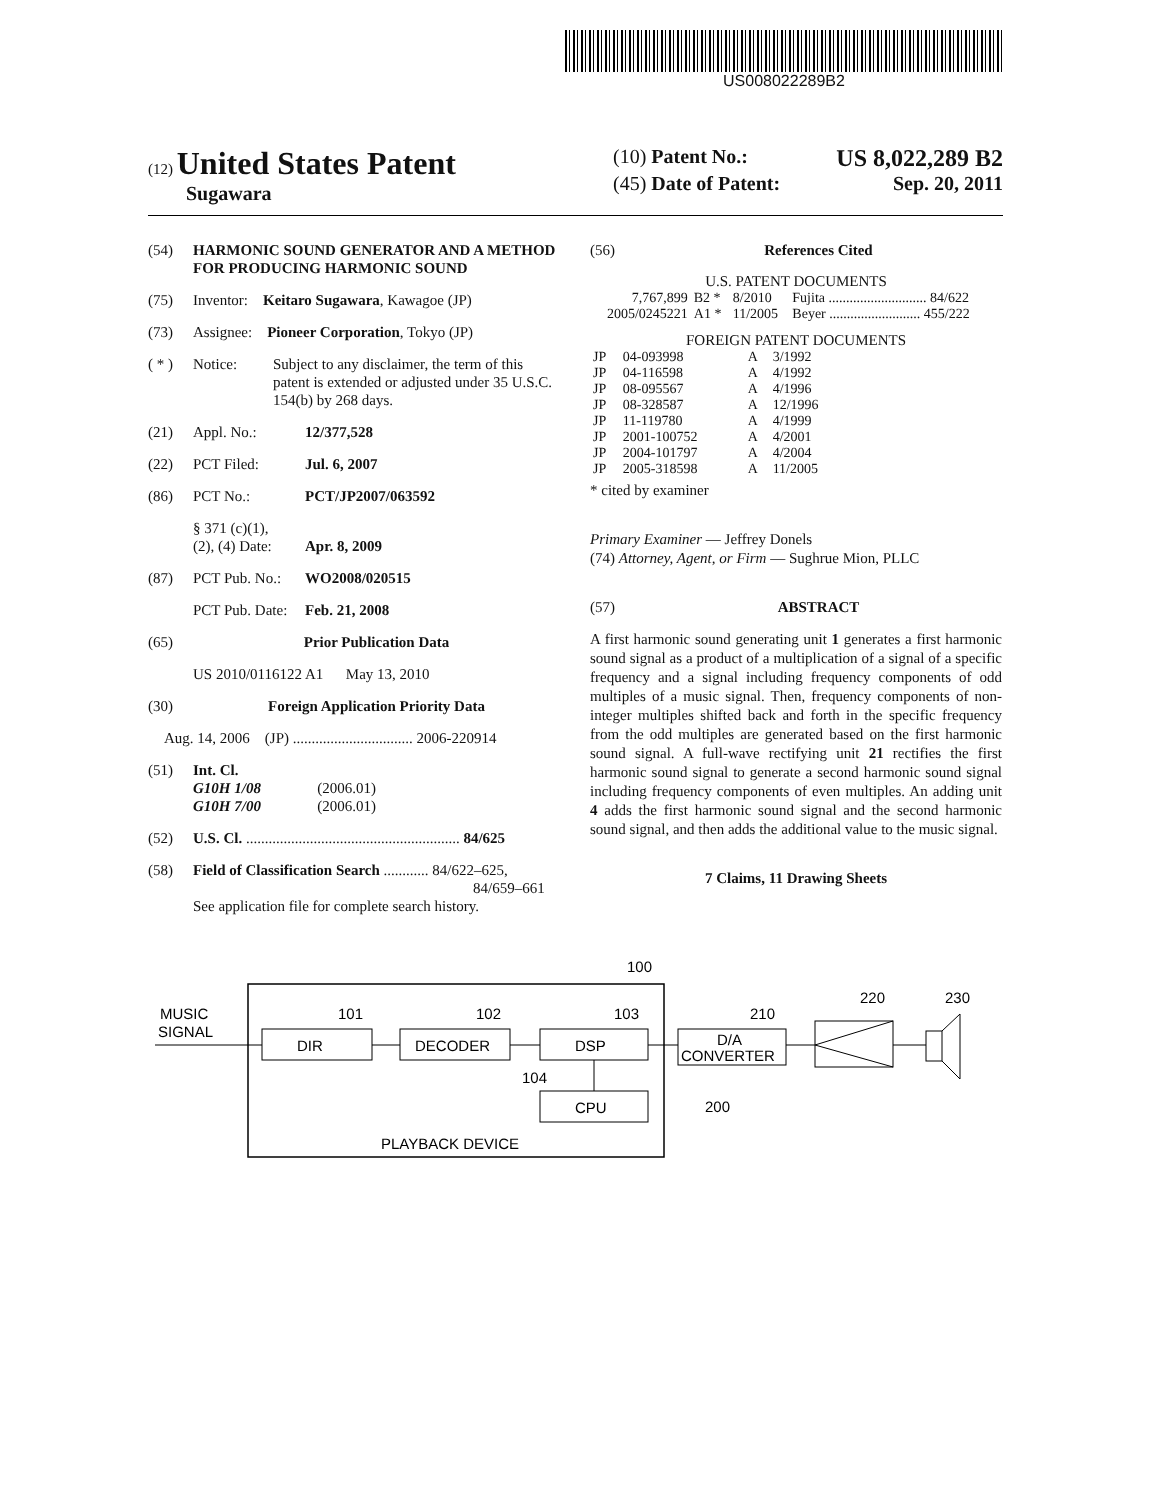US008022289B2
(12) United States Patent
Sugawara
(10) Patent No.: US 8,022,289 B2
(45) Date of Patent: Sep. 20, 2011
(54) HARMONIC SOUND GENERATOR AND A METHOD FOR PRODUCING HARMONIC SOUND
(75) Inventor: Keitaro Sugawara, Kawagoe (JP)
(73) Assignee: Pioneer Corporation, Tokyo (JP)
( * ) Notice: Subject to any disclaimer, the term of this patent is extended or adjusted under 35 U.S.C. 154(b) by 268 days.
(21) Appl. No.: 12/377,528
(22) PCT Filed: Jul. 6, 2007
(86) PCT No.: PCT/JP2007/063592
§ 371 (c)(1),
(2), (4) Date:
Apr. 8, 2009
(87) PCT Pub. No.: WO2008/020515
PCT Pub. Date: Feb. 21, 2008
(65) Prior Publication Data
US 2010/0116122 A1 May 13, 2010
(30) Foreign Application Priority Data
Aug. 14, 2006 (JP) ................................ 2006-220914
(51) Int. Cl.
G10H 1/08 (2006.01)
G10H 7/00 (2006.01)
(52) U.S. Cl. ......................................................... 84/625
(58) Field of Classification Search ............ 84/622–625,
84/659–661
See application file for complete search history.
(56) References Cited
U.S. PATENT DOCUMENTS
| 7,767,899 | B2 * | 8/2010 | Fujita ............................ 84/622 |
| 2005/0245221 | A1 * | 11/2005 | Beyer .......................... 455/222 |
FOREIGN PATENT DOCUMENTS
| JP | 04-093998 | A | 3/1992 |
| JP | 04-116598 | A | 4/1992 |
| JP | 08-095567 | A | 4/1996 |
| JP | 08-328587 | A | 12/1996 |
| JP | 11-119780 | A | 4/1999 |
| JP | 2001-100752 | A | 4/2001 |
| JP | 2004-101797 | A | 4/2004 |
| JP | 2005-318598 | A | 11/2005 |
* cited by examiner
Primary Examiner — Jeffrey Donels
(74) Attorney, Agent, or Firm — Sughrue Mion, PLLC
(57) ABSTRACT
A first harmonic sound generating unit 1 generates a first harmonic sound signal as a product of a multiplication of a signal of a specific frequency and a signal including frequency components of odd multiples of a music signal. Then, frequency components of non-integer multiples shifted back and forth in the specific frequency from the odd multiples are generated based on the first harmonic sound signal. A full-wave rectifying unit 21 rectifies the first harmonic sound signal to generate a second harmonic sound signal including frequency components of even multiples. An adding unit 4 adds the first harmonic sound signal and the second harmonic sound signal, and then adds the additional value to the music signal.
7 Claims, 11 Drawing Sheets
100
MUSIC
SIGNAL
DIR
101
DECODER
102
DSP
103
104
CPU
PLAYBACK DEVICE
D/A
CONVERTER
210
200
220
230